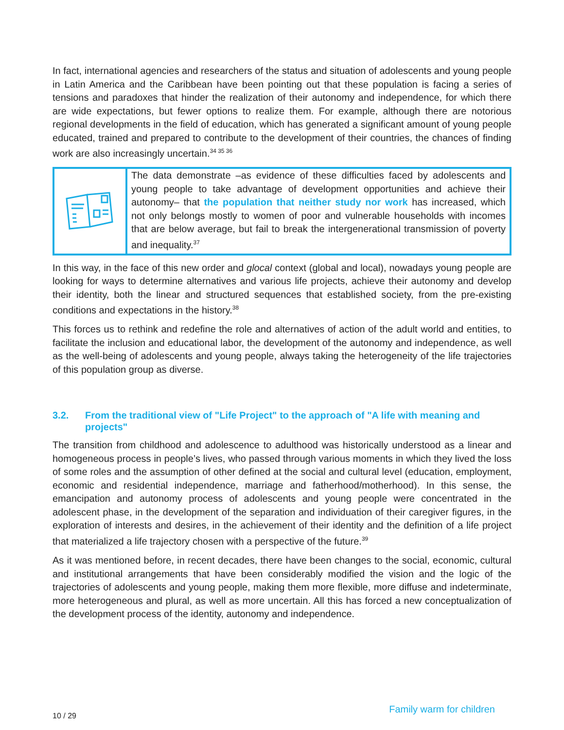In fact, international agencies and researchers of the status and situation of adolescents and young people in Latin America and the Caribbean have been pointing out that these population is facing a series of tensions and paradoxes that hinder the realization of their autonomy and independence, for which there are wide expectations, but fewer options to realize them. For example, although there are notorious regional developments in the field of education, which has generated a significant amount of young people educated, trained and prepared to contribute to the development of their countries, the chances of finding work are also increasingly uncertain.<sup>34 35 36</sup>
The data demonstrate –as evidence of these difficulties faced by adolescents and young people to take advantage of development opportunities and achieve their autonomy– that the population that neither study nor work has increased, which not only belongs mostly to women of poor and vulnerable households with incomes that are below average, but fail to break the intergenerational transmission of poverty and inequality.<sup>37</sup>
In this way, in the face of this new order and glocal context (global and local), nowadays young people are looking for ways to determine alternatives and various life projects, achieve their autonomy and develop their identity, both the linear and structured sequences that established society, from the pre-existing conditions and expectations in the history.<sup>38</sup>
This forces us to rethink and redefine the role and alternatives of action of the adult world and entities, to facilitate the inclusion and educational labor, the development of the autonomy and independence, as well as the well-being of adolescents and young people, always taking the heterogeneity of the life trajectories of this population group as diverse.
3.2. From the traditional view of "Life Project" to the approach of "A life with meaning and projects"
The transition from childhood and adolescence to adulthood was historically understood as a linear and homogeneous process in people’s lives, who passed through various moments in which they lived the loss of some roles and the assumption of other defined at the social and cultural level (education, employment, economic and residential independence, marriage and fatherhood/motherhood). In this sense, the emancipation and autonomy process of adolescents and young people were concentrated in the adolescent phase, in the development of the separation and individuation of their caregiver figures, in the exploration of interests and desires, in the achievement of their identity and the definition of a life project that materialized a life trajectory chosen with a perspective of the future.<sup>39</sup>
As it was mentioned before, in recent decades, there have been changes to the social, economic, cultural and institutional arrangements that have been considerably modified the vision and the logic of the trajectories of adolescents and young people, making them more flexible, more diffuse and indeterminate, more heterogeneous and plural, as well as more uncertain. All this has forced a new conceptualization of the development process of the identity, autonomy and independence.
10 / 29 Family warm for children